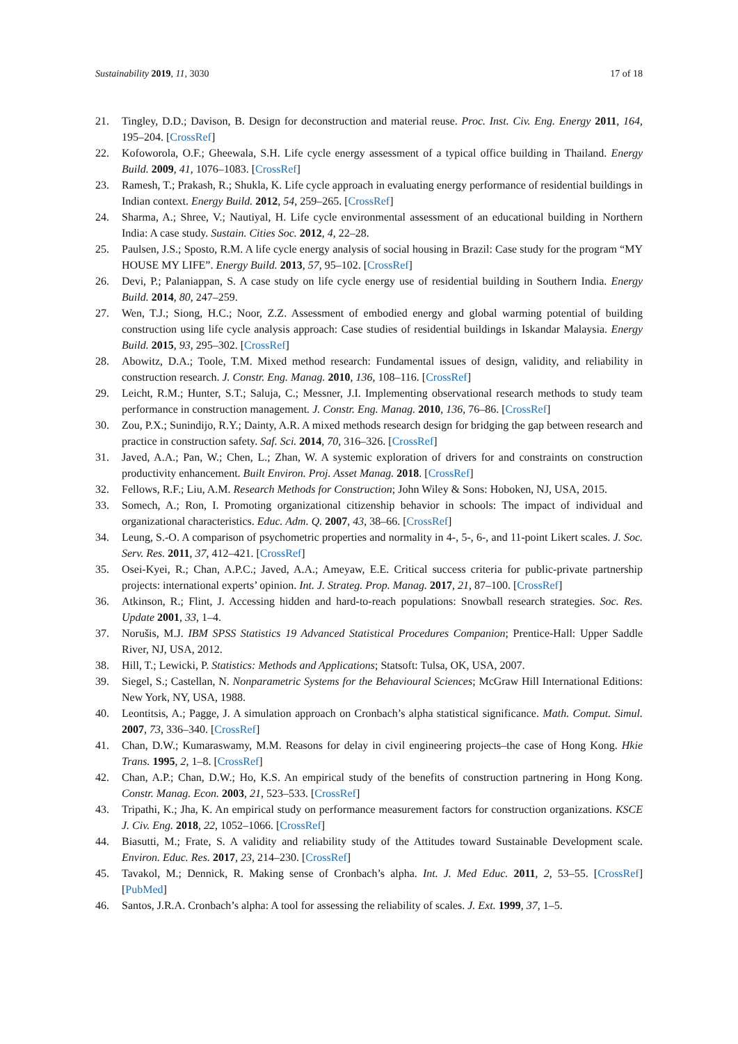Sustainability 2019, 11, 3030 17 of 18
21. Tingley, D.D.; Davison, B. Design for deconstruction and material reuse. Proc. Inst. Civ. Eng. Energy 2011, 164, 195–204. [CrossRef]
22. Kofoworola, O.F.; Gheewala, S.H. Life cycle energy assessment of a typical office building in Thailand. Energy Build. 2009, 41, 1076–1083. [CrossRef]
23. Ramesh, T.; Prakash, R.; Shukla, K. Life cycle approach in evaluating energy performance of residential buildings in Indian context. Energy Build. 2012, 54, 259–265. [CrossRef]
24. Sharma, A.; Shree, V.; Nautiyal, H. Life cycle environmental assessment of an educational building in Northern India: A case study. Sustain. Cities Soc. 2012, 4, 22–28.
25. Paulsen, J.S.; Sposto, R.M. A life cycle energy analysis of social housing in Brazil: Case study for the program “MY HOUSE MY LIFE”. Energy Build. 2013, 57, 95–102. [CrossRef]
26. Devi, P.; Palaniappan, S. A case study on life cycle energy use of residential building in Southern India. Energy Build. 2014, 80, 247–259.
27. Wen, T.J.; Siong, H.C.; Noor, Z.Z. Assessment of embodied energy and global warming potential of building construction using life cycle analysis approach: Case studies of residential buildings in Iskandar Malaysia. Energy Build. 2015, 93, 295–302. [CrossRef]
28. Abowitz, D.A.; Toole, T.M. Mixed method research: Fundamental issues of design, validity, and reliability in construction research. J. Constr. Eng. Manag. 2010, 136, 108–116. [CrossRef]
29. Leicht, R.M.; Hunter, S.T.; Saluja, C.; Messner, J.I. Implementing observational research methods to study team performance in construction management. J. Constr. Eng. Manag. 2010, 136, 76–86. [CrossRef]
30. Zou, P.X.; Sunindijo, R.Y.; Dainty, A.R. A mixed methods research design for bridging the gap between research and practice in construction safety. Saf. Sci. 2014, 70, 316–326. [CrossRef]
31. Javed, A.A.; Pan, W.; Chen, L.; Zhan, W. A systemic exploration of drivers for and constraints on construction productivity enhancement. Built Environ. Proj. Asset Manag. 2018. [CrossRef]
32. Fellows, R.F.; Liu, A.M. Research Methods for Construction; John Wiley & Sons: Hoboken, NJ, USA, 2015.
33. Somech, A.; Ron, I. Promoting organizational citizenship behavior in schools: The impact of individual and organizational characteristics. Educ. Adm. Q. 2007, 43, 38–66. [CrossRef]
34. Leung, S.-O. A comparison of psychometric properties and normality in 4-, 5-, 6-, and 11-point Likert scales. J. Soc. Serv. Res. 2011, 37, 412–421. [CrossRef]
35. Osei-Kyei, R.; Chan, A.P.C.; Javed, A.A.; Ameyaw, E.E. Critical success criteria for public-private partnership projects: international experts’ opinion. Int. J. Strateg. Prop. Manag. 2017, 21, 87–100. [CrossRef]
36. Atkinson, R.; Flint, J. Accessing hidden and hard-to-reach populations: Snowball research strategies. Soc. Res. Update 2001, 33, 1–4.
37. Norušis, M.J. IBM SPSS Statistics 19 Advanced Statistical Procedures Companion; Prentice-Hall: Upper Saddle River, NJ, USA, 2012.
38. Hill, T.; Lewicki, P. Statistics: Methods and Applications; Statsoft: Tulsa, OK, USA, 2007.
39. Siegel, S.; Castellan, N. Nonparametric Systems for the Behavioural Sciences; McGraw Hill International Editions: New York, NY, USA, 1988.
40. Leontitsis, A.; Pagge, J. A simulation approach on Cronbach’s alpha statistical significance. Math. Comput. Simul. 2007, 73, 336–340. [CrossRef]
41. Chan, D.W.; Kumaraswamy, M.M. Reasons for delay in civil engineering projects–the case of Hong Kong. Hkie Trans. 1995, 2, 1–8. [CrossRef]
42. Chan, A.P.; Chan, D.W.; Ho, K.S. An empirical study of the benefits of construction partnering in Hong Kong. Constr. Manag. Econ. 2003, 21, 523–533. [CrossRef]
43. Tripathi, K.; Jha, K. An empirical study on performance measurement factors for construction organizations. KSCE J. Civ. Eng. 2018, 22, 1052–1066. [CrossRef]
44. Biasutti, M.; Frate, S. A validity and reliability study of the Attitudes toward Sustainable Development scale. Environ. Educ. Res. 2017, 23, 214–230. [CrossRef]
45. Tavakol, M.; Dennick, R. Making sense of Cronbach’s alpha. Int. J. Med Educ. 2011, 2, 53–55. [CrossRef] [PubMed]
46. Santos, J.R.A. Cronbach’s alpha: A tool for assessing the reliability of scales. J. Ext. 1999, 37, 1–5.